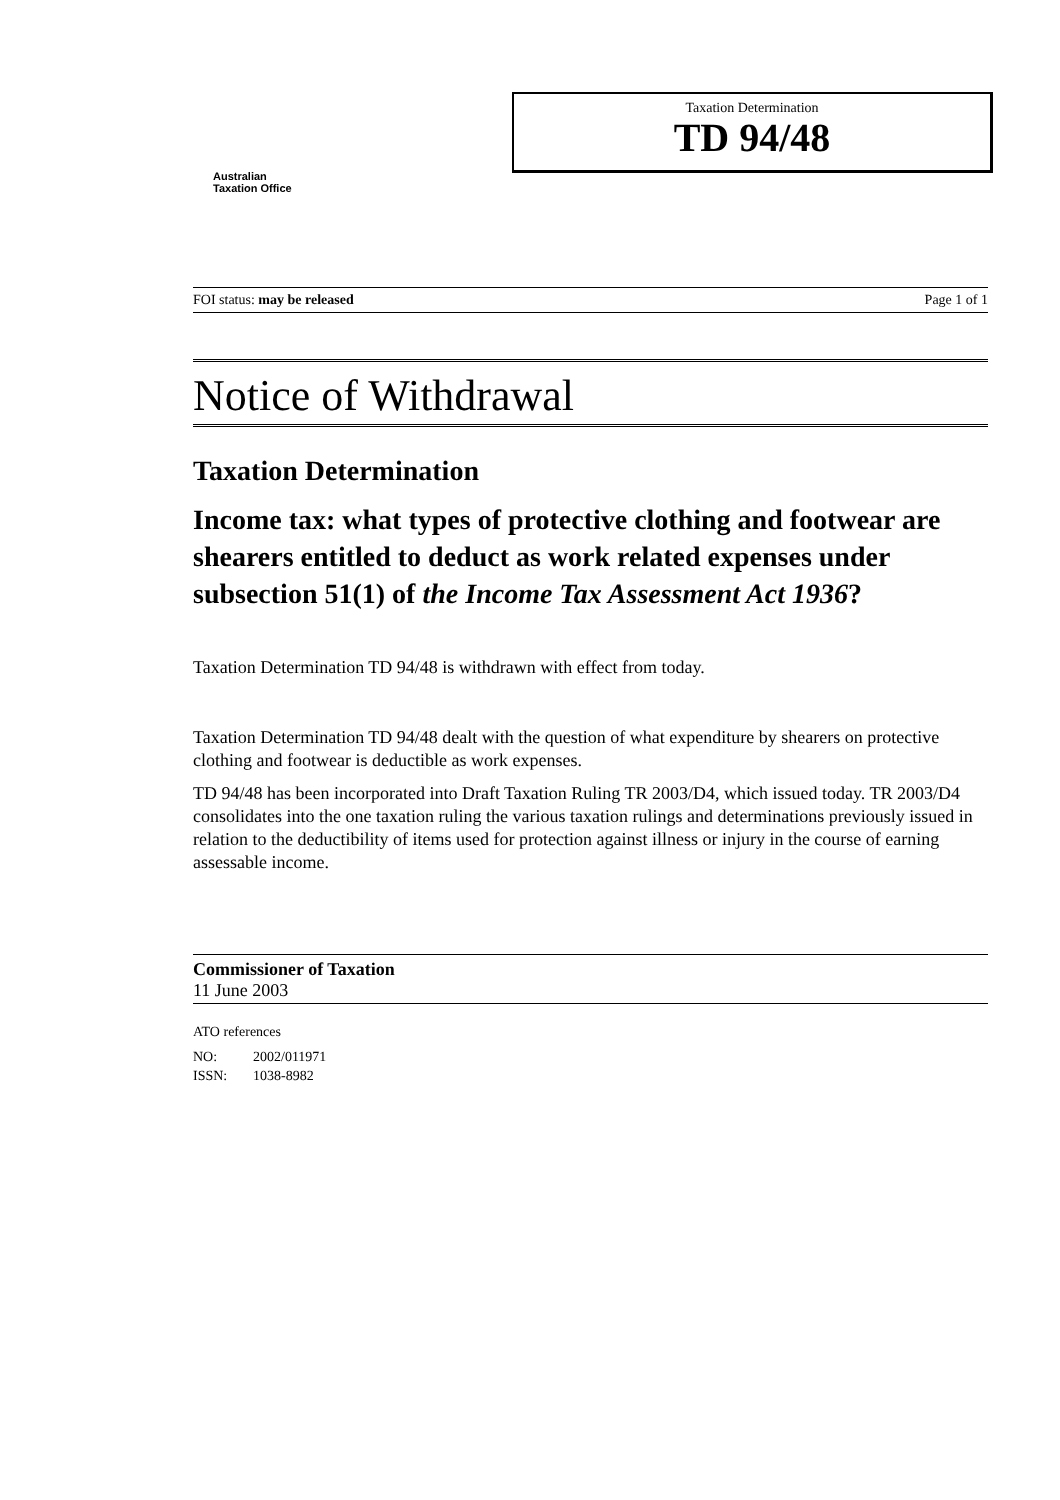Australian
Taxation Office
Taxation Determination
TD 94/48
FOI status: may be released Page 1 of 1
Notice of Withdrawal
Taxation Determination
Income tax: what types of protective clothing and footwear are shearers entitled to deduct as work related expenses under subsection 51(1) of the Income Tax Assessment Act 1936?
Taxation Determination TD 94/48 is withdrawn with effect from today.
Taxation Determination TD 94/48 dealt with the question of what expenditure by shearers on protective clothing and footwear is deductible as work expenses.
TD 94/48 has been incorporated into Draft Taxation Ruling TR 2003/D4, which issued today. TR 2003/D4 consolidates into the one taxation ruling the various taxation rulings and determinations previously issued in relation to the deductibility of items used for protection against illness or injury in the course of earning assessable income.
Commissioner of Taxation
11 June 2003
ATO references
NO: 2002/011971
ISSN: 1038-8982